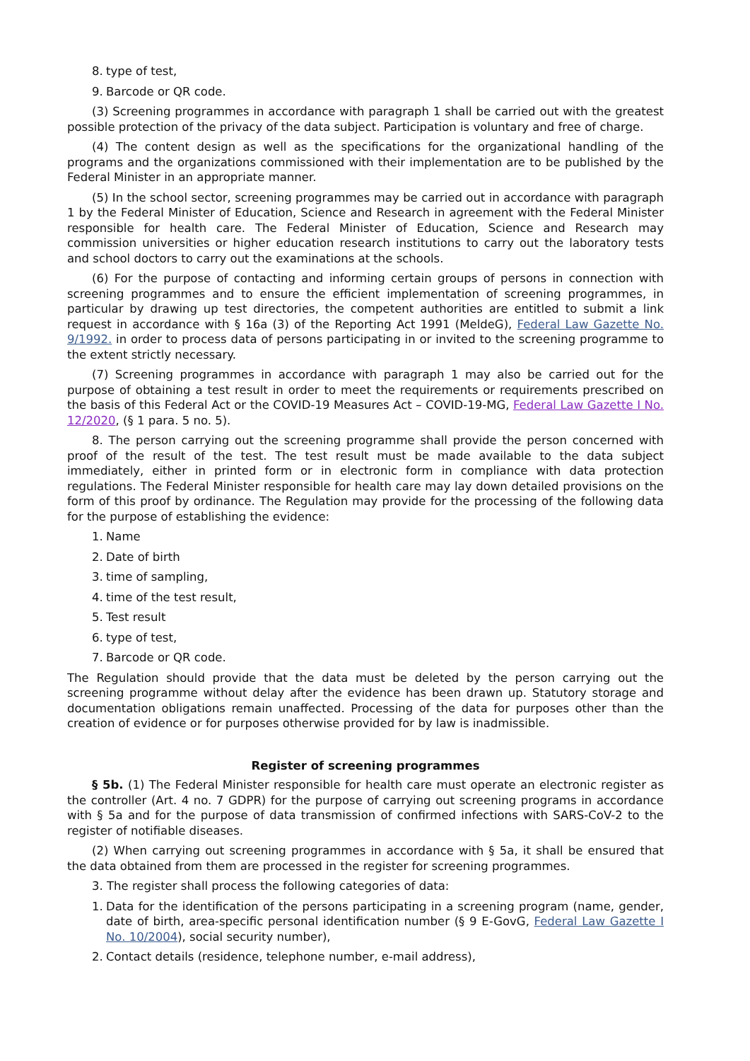8. type of test,
9. Barcode or QR code.
(3) Screening programmes in accordance with paragraph 1 shall be carried out with the greatest possible protection of the privacy of the data subject. Participation is voluntary and free of charge.
(4) The content design as well as the specifications for the organizational handling of the programs and the organizations commissioned with their implementation are to be published by the Federal Minister in an appropriate manner.
(5) In the school sector, screening programmes may be carried out in accordance with paragraph 1 by the Federal Minister of Education, Science and Research in agreement with the Federal Minister responsible for health care. The Federal Minister of Education, Science and Research may commission universities or higher education research institutions to carry out the laboratory tests and school doctors to carry out the examinations at the schools.
(6) For the purpose of contacting and informing certain groups of persons in connection with screening programmes and to ensure the efficient implementation of screening programmes, in particular by drawing up test directories, the competent authorities are entitled to submit a link request in accordance with § 16a (3) of the Reporting Act 1991 (MeldeG), Federal Law Gazette No. 9/1992. in order to process data of persons participating in or invited to the screening programme to the extent strictly necessary.
(7) Screening programmes in accordance with paragraph 1 may also be carried out for the purpose of obtaining a test result in order to meet the requirements or requirements prescribed on the basis of this Federal Act or the COVID-19 Measures Act – COVID-19-MG, Federal Law Gazette I No. 12/2020, (§ 1 para. 5 no. 5).
8. The person carrying out the screening programme shall provide the person concerned with proof of the result of the test. The test result must be made available to the data subject immediately, either in printed form or in electronic form in compliance with data protection regulations. The Federal Minister responsible for health care may lay down detailed provisions on the form of this proof by ordinance. The Regulation may provide for the processing of the following data for the purpose of establishing the evidence:
1. Name
2. Date of birth
3. time of sampling,
4. time of the test result,
5. Test result
6. type of test,
7. Barcode or QR code.
The Regulation should provide that the data must be deleted by the person carrying out the screening programme without delay after the evidence has been drawn up. Statutory storage and documentation obligations remain unaffected. Processing of the data for purposes other than the creation of evidence or for purposes otherwise provided for by law is inadmissible.
Register of screening programmes
§ 5b. (1) The Federal Minister responsible for health care must operate an electronic register as the controller (Art. 4 no. 7 GDPR) for the purpose of carrying out screening programs in accordance with § 5a and for the purpose of data transmission of confirmed infections with SARS-CoV-2 to the register of notifiable diseases.
(2) When carrying out screening programmes in accordance with § 5a, it shall be ensured that the data obtained from them are processed in the register for screening programmes.
3. The register shall process the following categories of data:
1. Data for the identification of the persons participating in a screening program (name, gender, date of birth, area-specific personal identification number (§ 9 E-GovG, Federal Law Gazette I No. 10/2004), social security number),
2. Contact details (residence, telephone number, e-mail address),